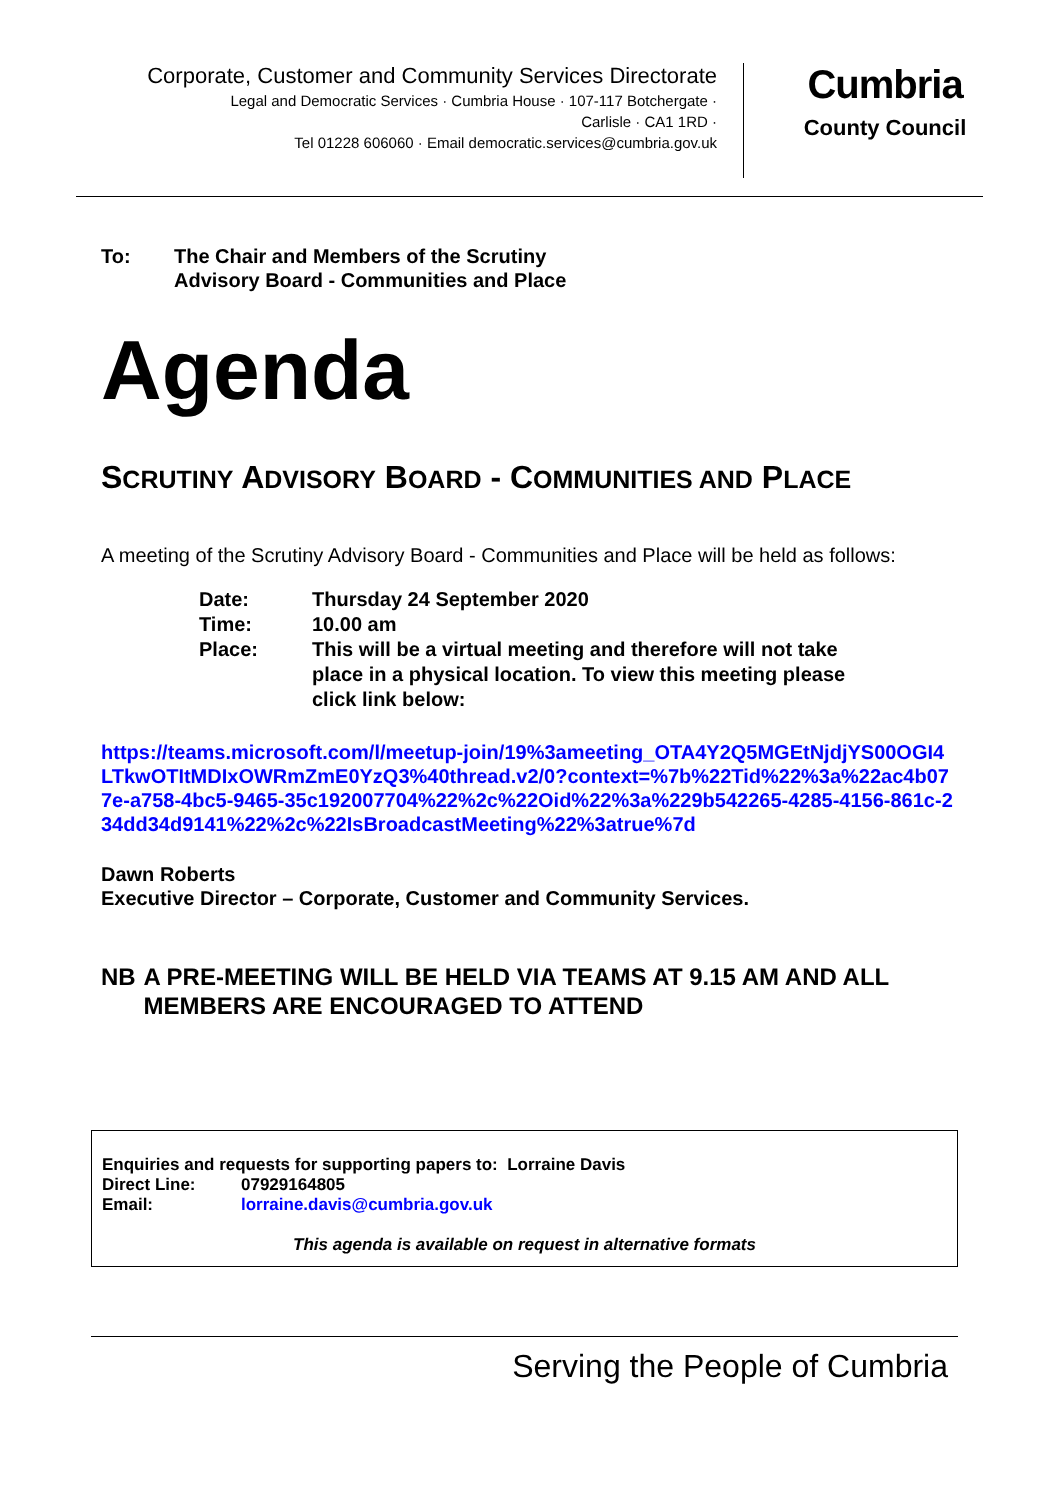Corporate, Customer and Community Services Directorate
Legal and Democratic Services · Cumbria House · 107-117 Botchergate ·
Carlisle · CA1 1RD ·
Tel 01228 606060 · Email democratic.services@cumbria.gov.uk
Cumbria
County Council
To: The Chair and Members of the Scrutiny
Advisory Board - Communities and Place
Agenda
SCRUTINY ADVISORY BOARD - COMMUNITIES AND PLACE
A meeting of the Scrutiny Advisory Board - Communities and Place will be held as follows:
Date: Thursday 24 September 2020
Time: 10.00 am
Place: This will be a virtual meeting and therefore will not take place in a physical location. To view this meeting please click link below:
https://teams.microsoft.com/l/meetup-join/19%3ameeting_OTA4Y2Q5MGEtNjdjYS00OGI4LTkwOTItMDIxOWRmZmE0YzQ3%40thread.v2/0?context=%7b%22Tid%22%3a%22ac4b077e-a758-4bc5-9465-35c192007704%22%2c%22Oid%22%3a%229b542265-4285-4156-861c-234dd34d9141%22%2c%22IsBroadcastMeeting%22%3atrue%7d
Dawn Roberts
Executive Director – Corporate, Customer and Community Services.
NB A PRE-MEETING WILL BE HELD VIA TEAMS AT 9.15 AM AND ALL MEMBERS ARE ENCOURAGED TO ATTEND
Enquiries and requests for supporting papers to: Lorraine Davis
Direct Line: 07929164805
Email: lorraine.davis@cumbria.gov.uk
This agenda is available on request in alternative formats
Serving the People of Cumbria